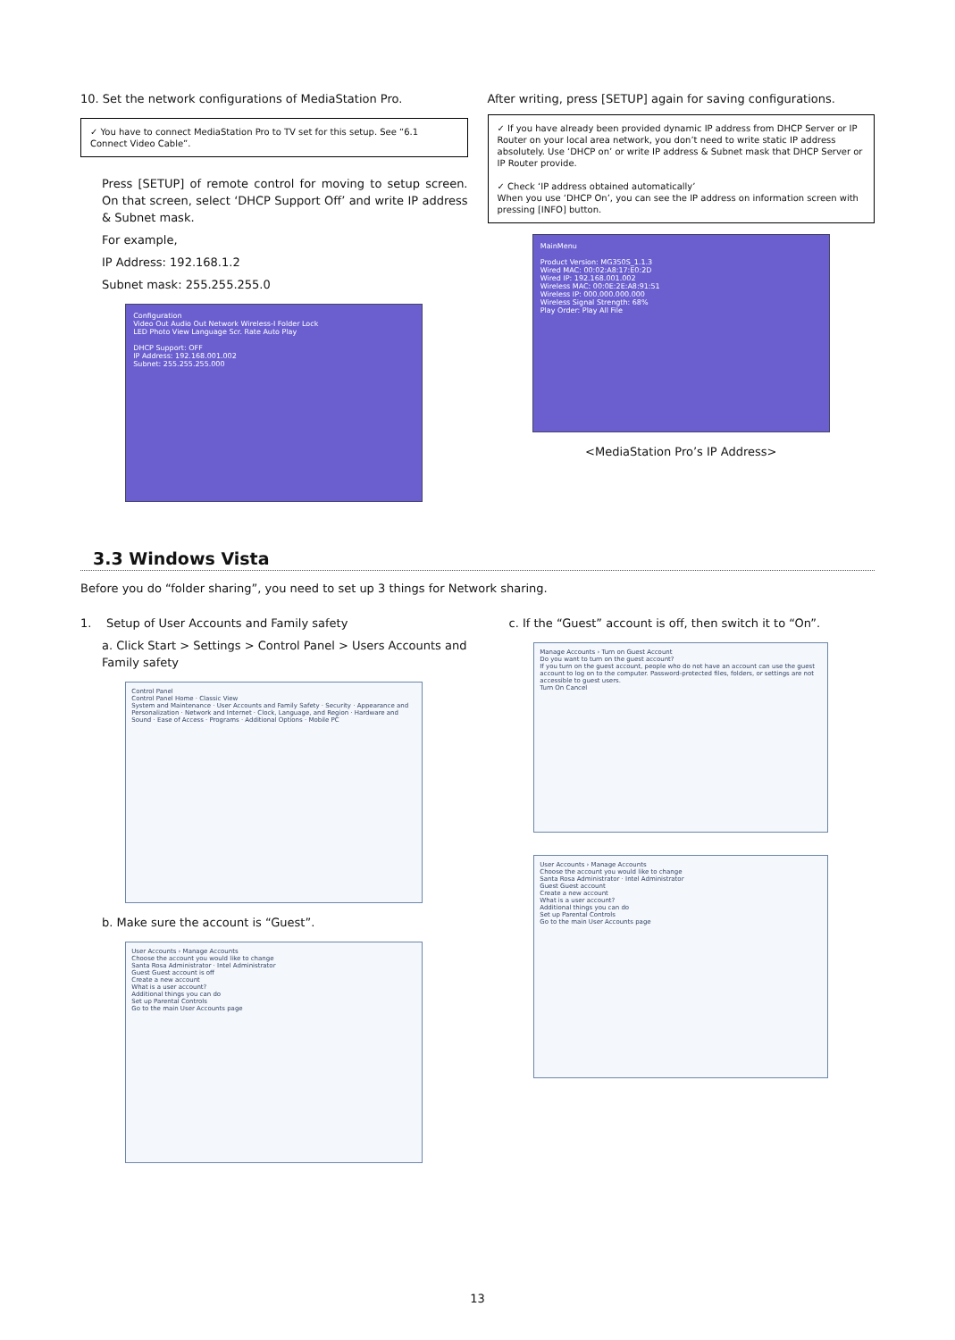10. Set the network configurations of MediaStation Pro.
✓ You have to connect MediaStation Pro to TV set for this setup. See “6.1 Connect Video Cable”.
Press [SETUP] of remote control for moving to setup screen. On that screen, select ‘DHCP Support Off’ and write IP address & Subnet mask.
For example,
IP Address: 192.168.1.2
Subnet mask: 255.255.255.0
Configuration
Video Out Audio Out Network Wireless-I Folder Lock
LED Photo View Language Scr. Rate Auto Play
DHCP Support: OFF
IP Address: 192.168.001.002
Subnet: 255.255.255.000
After writing, press [SETUP] again for saving configurations.
✓ If you have already been provided dynamic IP address from DHCP Server or IP Router on your local area network, you don’t need to write static IP address absolutely. Use ‘DHCP on’ or write IP address & Subnet mask that DHCP Server or IP Router provide.
✓ Check ‘IP address obtained automatically’
When you use ‘DHCP On’, you can see the IP address on information screen with pressing [INFO] button.
MainMenu
Product Version: MG350S_1.1.3
Wired MAC: 00:02:A8:17:E0:2D
Wired IP: 192.168.001.002
Wireless MAC: 00:0E:2E:A8:91:51
Wireless IP: 000.000.000.000
Wireless Signal Strength: 68%
Play Order: Play All File
<MediaStation Pro’s IP Address>
3.3 Windows Vista
Before you do “folder sharing”, you need to set up 3 things for Network sharing.
1. Setup of User Accounts and Family safety
a. Click Start > Settings > Control Panel > Users Accounts and Family safety
Control Panel
Control Panel Home · Classic View
System and Maintenance · User Accounts and Family Safety · Security · Appearance and Personalization · Network and Internet · Clock, Language, and Region · Hardware and Sound · Ease of Access · Programs · Additional Options · Mobile PC
b. Make sure the account is “Guest”.
User Accounts › Manage Accounts
Choose the account you would like to change
Santa Rosa Administrator · Intel Administrator
Guest Guest account is off
Create a new account
What is a user account?
Additional things you can do
Set up Parental Controls
Go to the main User Accounts page
c. If the “Guest” account is off, then switch it to “On”.
Manage Accounts › Turn on Guest Account
Do you want to turn on the guest account?
If you turn on the guest account, people who do not have an account can use the guest account to log on to the computer. Password-protected files, folders, or settings are not accessible to guest users.
Turn On Cancel
User Accounts › Manage Accounts
Choose the account you would like to change
Santa Rosa Administrator · Intel Administrator
Guest Guest account
Create a new account
What is a user account?
Additional things you can do
Set up Parental Controls
Go to the main User Accounts page
13